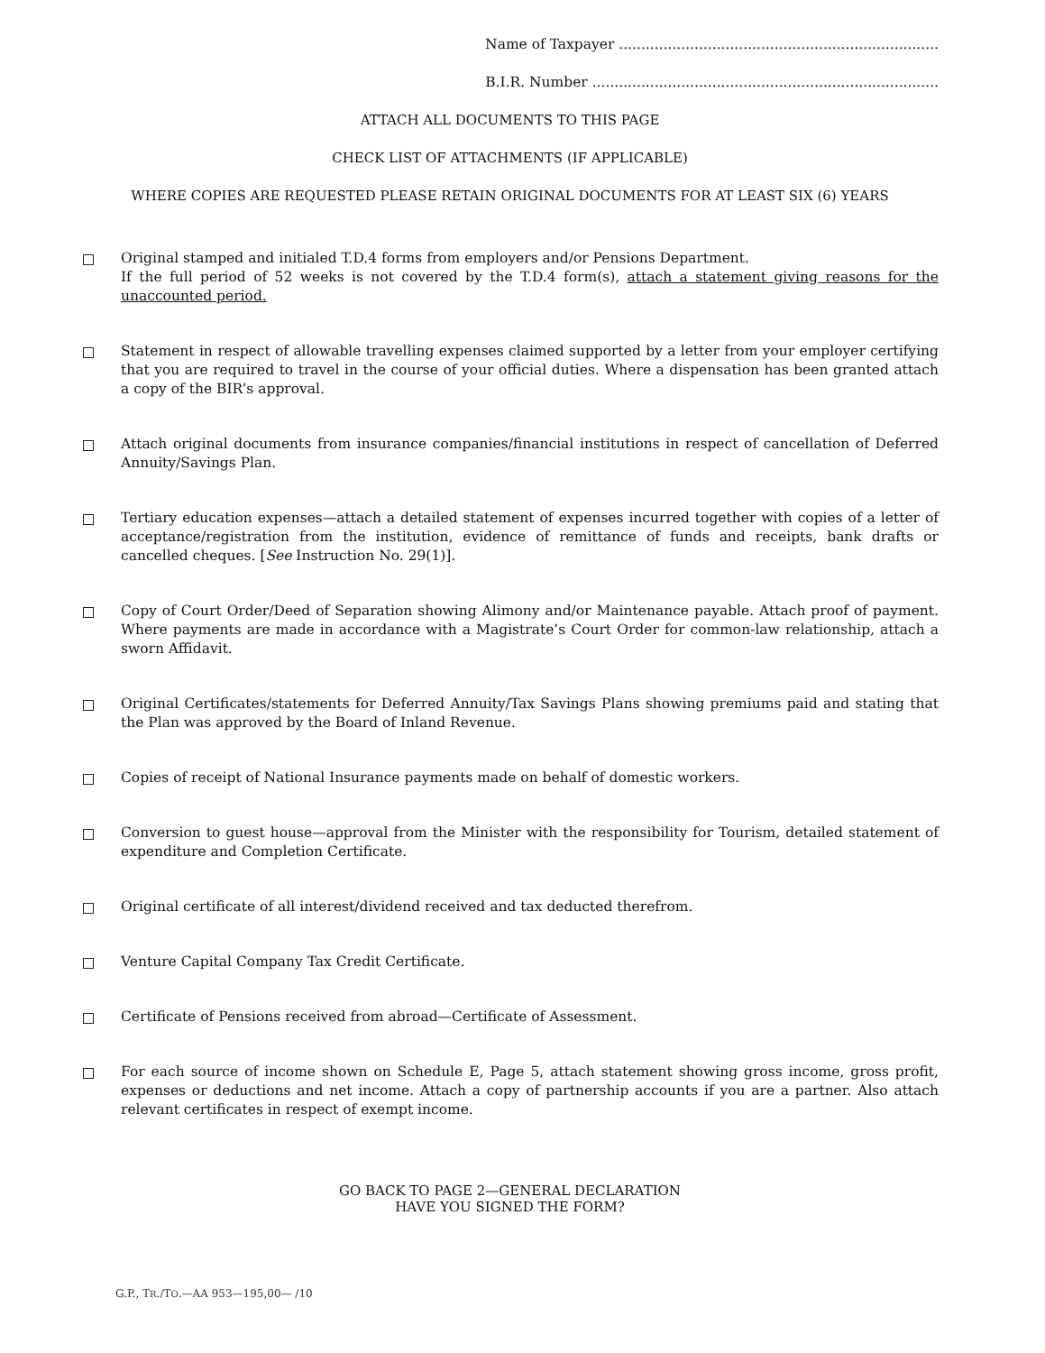Name of Taxpayer ........................................................................
B.I.R. Number ..............................................................................
ATTACH ALL DOCUMENTS TO THIS PAGE
CHECK LIST OF ATTACHMENTS (IF APPLICABLE)
WHERE COPIES ARE REQUESTED PLEASE RETAIN ORIGINAL DOCUMENTS FOR AT LEAST SIX (6) YEARS
Original stamped and initialed T.D.4 forms from employers and/or Pensions Department.
If the full period of 52 weeks is not covered by the T.D.4 form(s), attach a statement giving reasons for the unaccounted period.
Statement in respect of allowable travelling expenses claimed supported by a letter from your employer certifying that you are required to travel in the course of your official duties. Where a dispensation has been granted attach a copy of the BIR’s approval.
Attach original documents from insurance companies/financial institutions in respect of cancellation of Deferred Annuity/Savings Plan.
Tertiary education expenses—attach a detailed statement of expenses incurred together with copies of a letter of acceptance/registration from the institution, evidence of remittance of funds and receipts, bank drafts or cancelled cheques. [See Instruction No. 29(1)].
Copy of Court Order/Deed of Separation showing Alimony and/or Maintenance payable. Attach proof of payment. Where payments are made in accordance with a Magistrate’s Court Order for common-law relationship, attach a sworn Affidavit.
Original Certificates/statements for Deferred Annuity/Tax Savings Plans showing premiums paid and stating that the Plan was approved by the Board of Inland Revenue.
Copies of receipt of National Insurance payments made on behalf of domestic workers.
Conversion to guest house—approval from the Minister with the responsibility for Tourism, detailed statement of expenditure and Completion Certificate.
Original certificate of all interest/dividend received and tax deducted therefrom.
Venture Capital Company Tax Credit Certificate.
Certificate of Pensions received from abroad—Certificate of Assessment.
For each source of income shown on Schedule E, Page 5, attach statement showing gross income, gross profit, expenses or deductions and net income. Attach a copy of partnership accounts if you are a partner. Also attach relevant certificates in respect of exempt income.
GO BACK TO PAGE 2—GENERAL DECLARATION
HAVE YOU SIGNED THE FORM?
G.P., TR./TO.—AA 953—195,00— /10